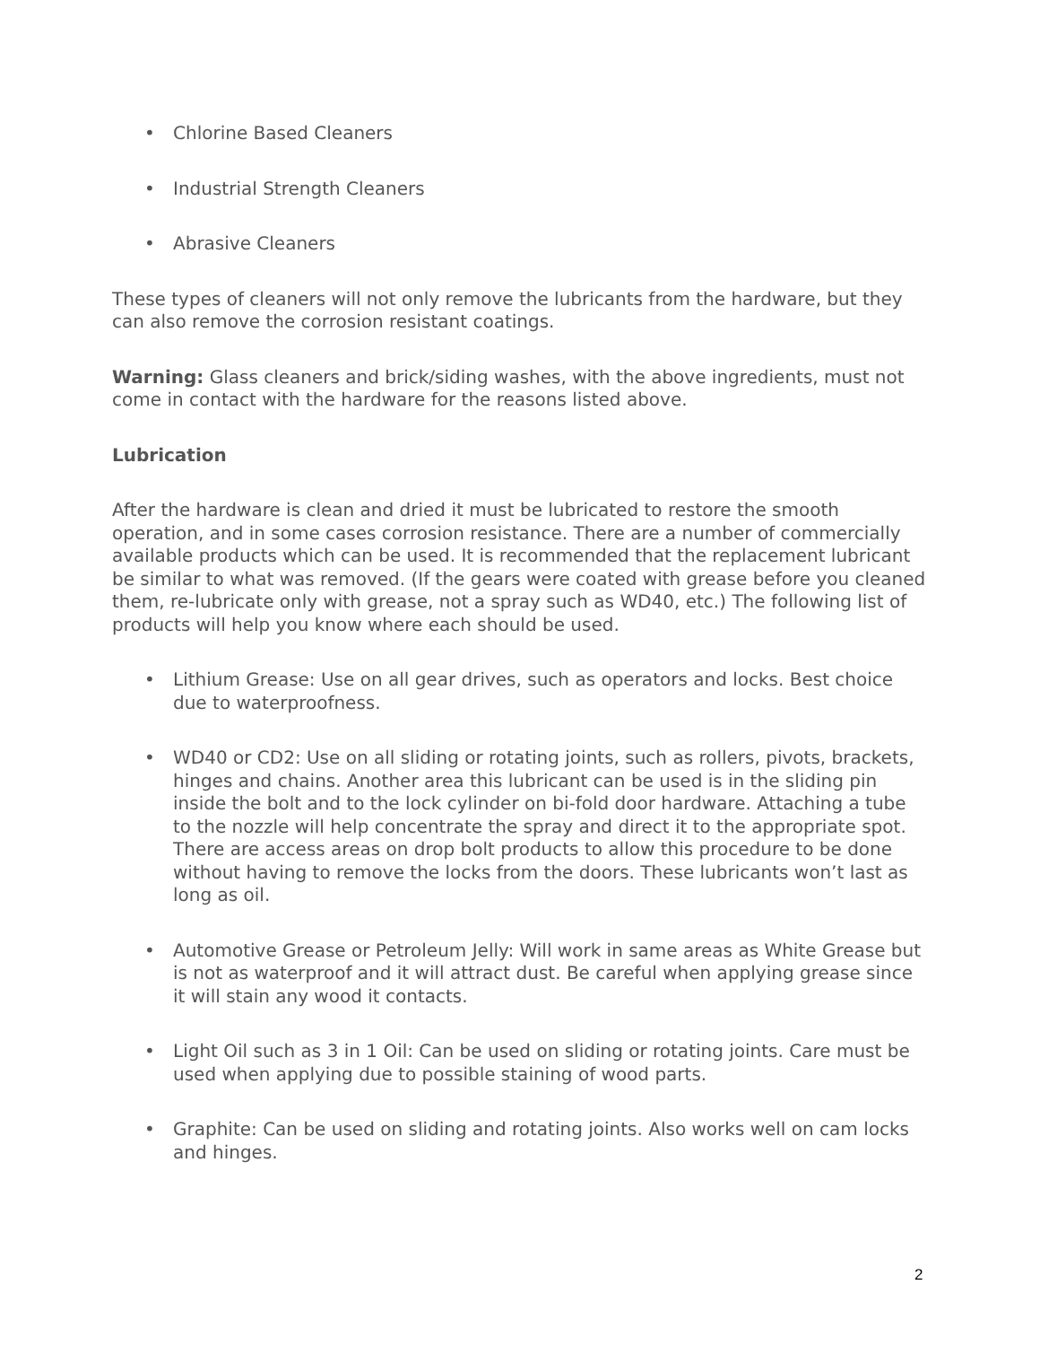• Chlorine Based Cleaners
• Industrial Strength Cleaners
• Abrasive Cleaners
These types of cleaners will not only remove the lubricants from the hardware, but they can also remove the corrosion resistant coatings.
Warning: Glass cleaners and brick/siding washes, with the above ingredients, must not come in contact with the hardware for the reasons listed above.
Lubrication
After the hardware is clean and dried it must be lubricated to restore the smooth operation, and in some cases corrosion resistance. There are a number of commercially available products which can be used. It is recommended that the replacement lubricant be similar to what was removed. (If the gears were coated with grease before you cleaned them, re-lubricate only with grease, not a spray such as WD40, etc.) The following list of products will help you know where each should be used.
• Lithium Grease: Use on all gear drives, such as operators and locks. Best choice due to waterproofness.
• WD40 or CD2: Use on all sliding or rotating joints, such as rollers, pivots, brackets, hinges and chains. Another area this lubricant can be used is in the sliding pin inside the bolt and to the lock cylinder on bi-fold door hardware. Attaching a tube to the nozzle will help concentrate the spray and direct it to the appropriate spot. There are access areas on drop bolt products to allow this procedure to be done without having to remove the locks from the doors. These lubricants won’t last as long as oil.
• Automotive Grease or Petroleum Jelly: Will work in same areas as White Grease but is not as waterproof and it will attract dust. Be careful when applying grease since it will stain any wood it contacts.
• Light Oil such as 3 in 1 Oil: Can be used on sliding or rotating joints. Care must be used when applying due to possible staining of wood parts.
• Graphite: Can be used on sliding and rotating joints. Also works well on cam locks and hinges.
2